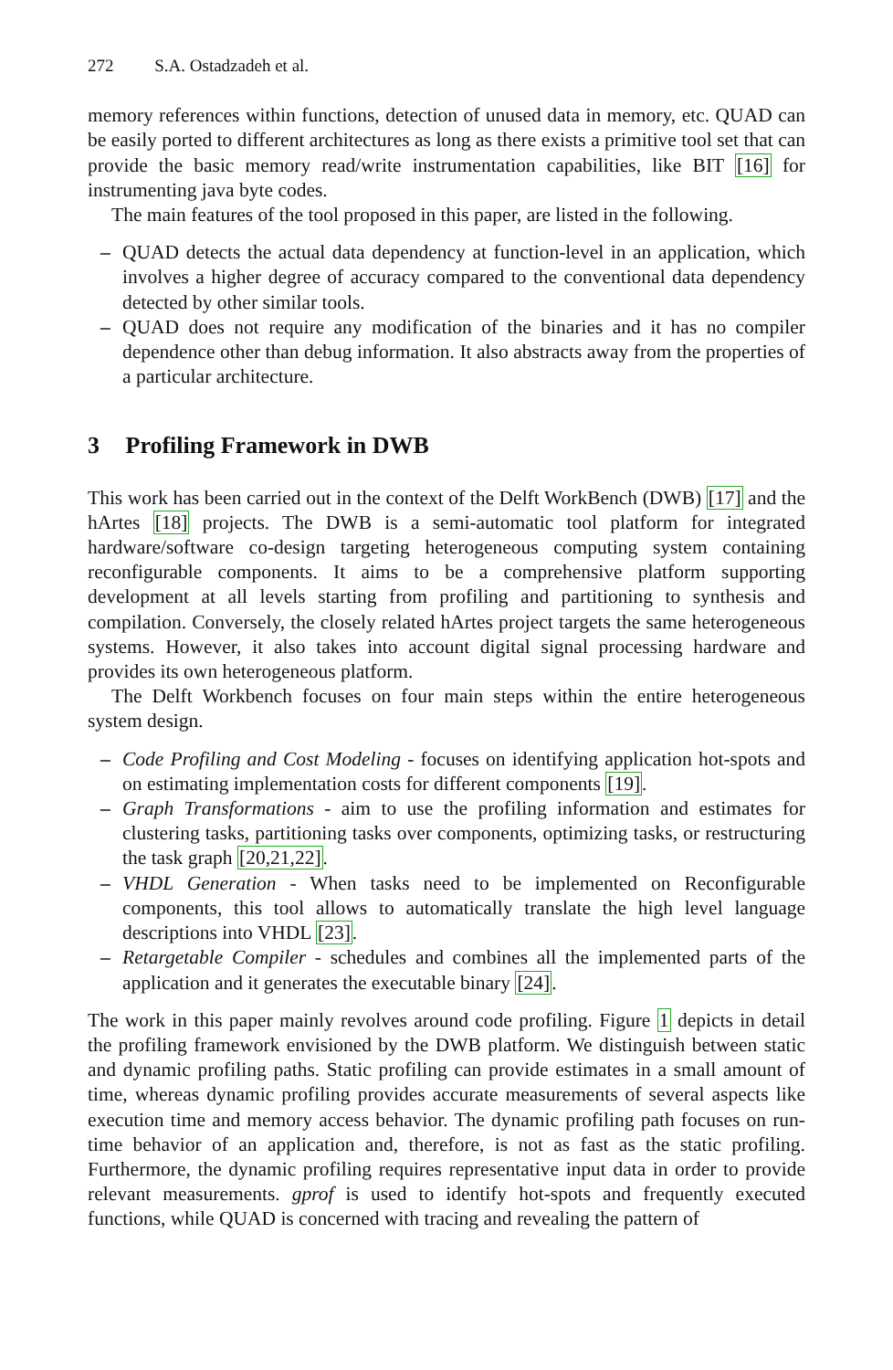272 S.A. Ostadzadeh et al.
memory references within functions, detection of unused data in memory, etc. QUAD can be easily ported to different architectures as long as there exists a primitive tool set that can provide the basic memory read/write instrumentation capabilities, like BIT [16] for instrumenting java byte codes.
The main features of the tool proposed in this paper, are listed in the following.
– QUAD detects the actual data dependency at function-level in an application, which involves a higher degree of accuracy compared to the conventional data dependency detected by other similar tools.
– QUAD does not require any modification of the binaries and it has no compiler dependence other than debug information. It also abstracts away from the properties of a particular architecture.
3 Profiling Framework in DWB
This work has been carried out in the context of the Delft WorkBench (DWB) [17] and the hArtes [18] projects. The DWB is a semi-automatic tool platform for integrated hardware/software co-design targeting heterogeneous computing system containing reconfigurable components. It aims to be a comprehensive platform supporting development at all levels starting from profiling and partitioning to synthesis and compilation. Conversely, the closely related hArtes project targets the same heterogeneous systems. However, it also takes into account digital signal processing hardware and provides its own heterogeneous platform.
The Delft Workbench focuses on four main steps within the entire heterogeneous system design.
– Code Profiling and Cost Modeling - focuses on identifying application hot-spots and on estimating implementation costs for different components [19].
– Graph Transformations - aim to use the profiling information and estimates for clustering tasks, partitioning tasks over components, optimizing tasks, or restructuring the task graph [20,21,22].
– VHDL Generation - When tasks need to be implemented on Reconfigurable components, this tool allows to automatically translate the high level language descriptions into VHDL [23].
– Retargetable Compiler - schedules and combines all the implemented parts of the application and it generates the executable binary [24].
The work in this paper mainly revolves around code profiling. Figure 1 depicts in detail the profiling framework envisioned by the DWB platform. We distinguish between static and dynamic profiling paths. Static profiling can provide estimates in a small amount of time, whereas dynamic profiling provides accurate measurements of several aspects like execution time and memory access behavior. The dynamic profiling path focuses on run-time behavior of an application and, therefore, is not as fast as the static profiling. Furthermore, the dynamic profiling requires representative input data in order to provide relevant measurements. gprof is used to identify hot-spots and frequently executed functions, while QUAD is concerned with tracing and revealing the pattern of